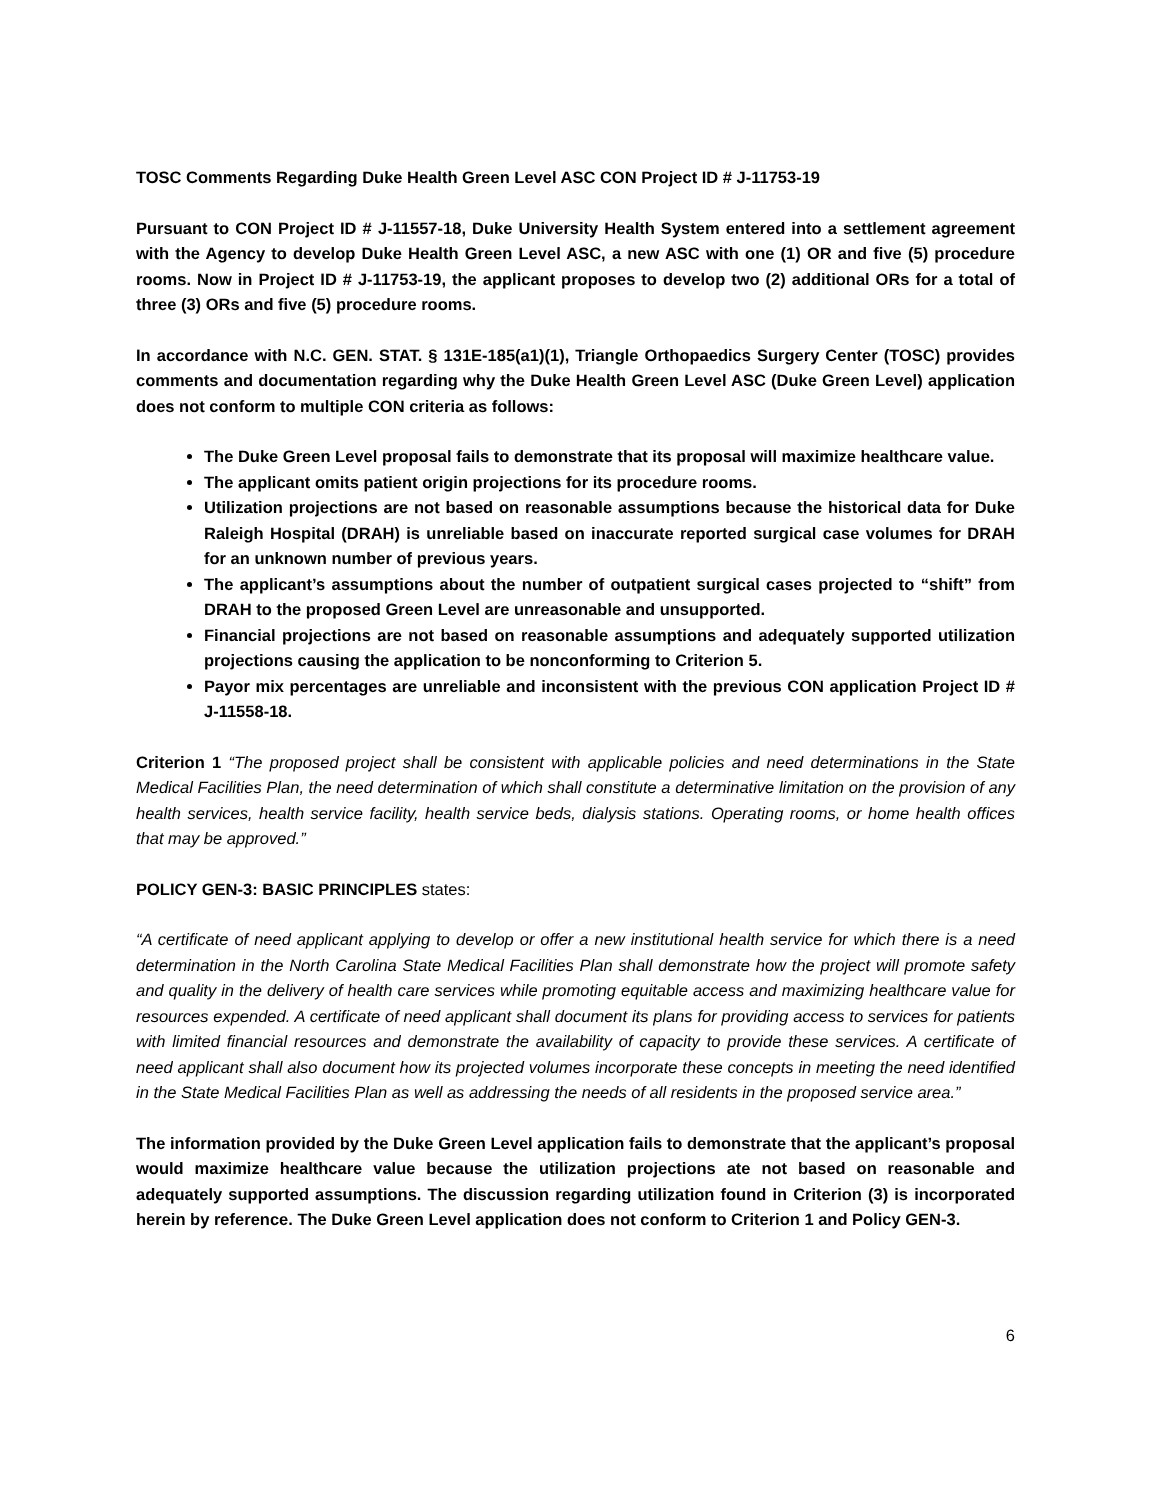TOSC Comments Regarding Duke Health Green Level ASC CON Project ID # J-11753-19
Pursuant to CON Project ID # J-11557-18, Duke University Health System entered into a settlement agreement with the Agency to develop Duke Health Green Level ASC, a new ASC with one (1) OR and five (5) procedure rooms. Now in Project ID # J-11753-19, the applicant proposes to develop two (2) additional ORs for a total of three (3) ORs and five (5) procedure rooms.
In accordance with N.C. GEN. STAT. § 131E-185(a1)(1), Triangle Orthopaedics Surgery Center (TOSC) provides comments and documentation regarding why the Duke Health Green Level ASC (Duke Green Level) application does not conform to multiple CON criteria as follows:
The Duke Green Level proposal fails to demonstrate that its proposal will maximize healthcare value.
The applicant omits patient origin projections for its procedure rooms.
Utilization projections are not based on reasonable assumptions because the historical data for Duke Raleigh Hospital (DRAH) is unreliable based on inaccurate reported surgical case volumes for DRAH for an unknown number of previous years.
The applicant’s assumptions about the number of outpatient surgical cases projected to “shift” from DRAH to the proposed Green Level are unreasonable and unsupported.
Financial projections are not based on reasonable assumptions and adequately supported utilization projections causing the application to be nonconforming to Criterion 5.
Payor mix percentages are unreliable and inconsistent with the previous CON application Project ID # J-11558-18.
Criterion 1 “The proposed project shall be consistent with applicable policies and need determinations in the State Medical Facilities Plan, the need determination of which shall constitute a determinative limitation on the provision of any health services, health service facility, health service beds, dialysis stations. Operating rooms, or home health offices that may be approved.”
POLICY GEN-3: BASIC PRINCIPLES states:
“A certificate of need applicant applying to develop or offer a new institutional health service for which there is a need determination in the North Carolina State Medical Facilities Plan shall demonstrate how the project will promote safety and quality in the delivery of health care services while promoting equitable access and maximizing healthcare value for resources expended. A certificate of need applicant shall document its plans for providing access to services for patients with limited financial resources and demonstrate the availability of capacity to provide these services. A certificate of need applicant shall also document how its projected volumes incorporate these concepts in meeting the need identified in the State Medical Facilities Plan as well as addressing the needs of all residents in the proposed service area.”
The information provided by the Duke Green Level application fails to demonstrate that the applicant’s proposal would maximize healthcare value because the utilization projections ate not based on reasonable and adequately supported assumptions. The discussion regarding utilization found in Criterion (3) is incorporated herein by reference. The Duke Green Level application does not conform to Criterion 1 and Policy GEN-3.
6